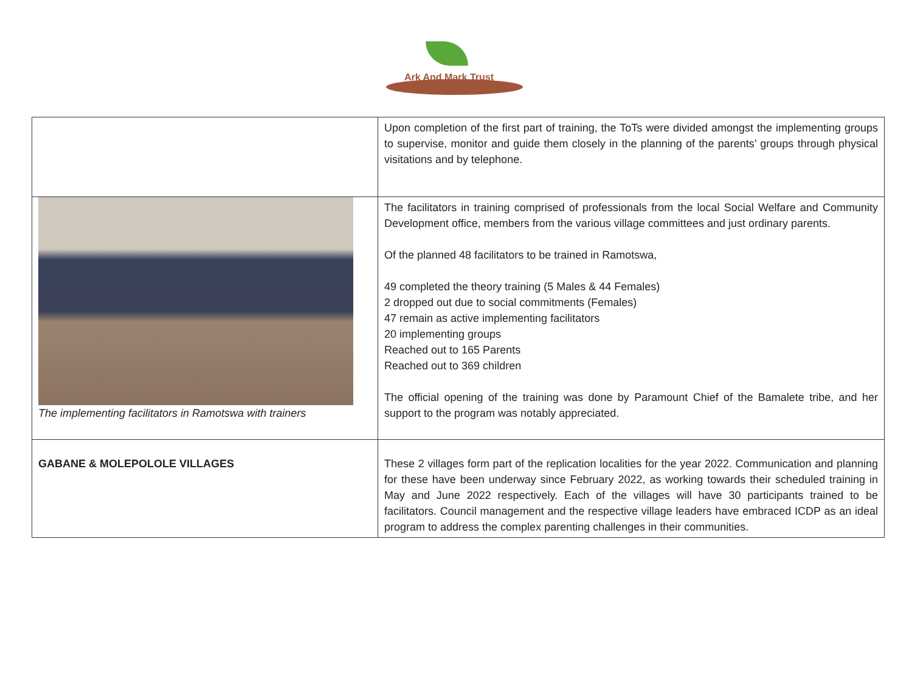Ark And Mark Trust
| | Upon completion of the first part of training, the ToTs were divided amongst the implementing groups to supervise, monitor and guide them closely in the planning of the parents’ groups through physical visitations and by telephone. |
| The implementing facilitators in Ramotswa with trainers | The facilitators in training comprised of professionals from the local Social Welfare and Community Development office, members from the various village committees and just ordinary parents. Of the planned 48 facilitators to be trained in Ramotswa, 49 completed the theory training (5 Males & 44 Females) 2 dropped out due to social commitments (Females) 47 remain as active implementing facilitators 20 implementing groups Reached out to 165 Parents Reached out to 369 children The official opening of the training was done by Paramount Chief of the Bamalete tribe, and her support to the program was notably appreciated. |
| GABANE & MOLEPOLOLE VILLAGES | These 2 villages form part of the replication localities for the year 2022. Communication and planning for these have been underway since February 2022, as working towards their scheduled training in May and June 2022 respectively. Each of the villages will have 30 participants trained to be facilitators. Council management and the respective village leaders have embraced ICDP as an ideal program to address the complex parenting challenges in their communities. |